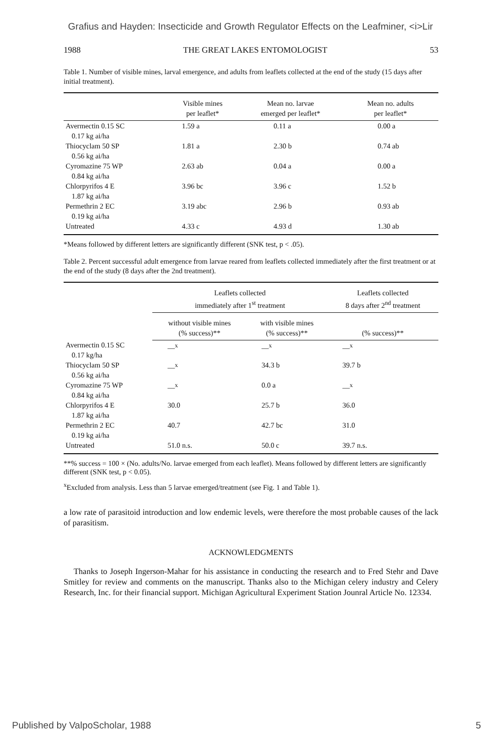Grafius and Hayden: Insecticide and Growth Regulator Effects on the Leafminer, <i>Lir
1988 THE GREAT LAKES ENTOMOLOGIST 53
Table 1. Number of visible mines, larval emergence, and adults from leaflets collected at the end of the study (15 days after initial treatment).
| | Visible mines per leaflet* | Mean no. larvae emerged per leaflet* | Mean no. adults per leaflet* |
| --- | --- | --- | --- |
| Avermectin 0.15 SC 0.17 kg ai/ha | 1.59 a | 0.11 a | 0.00 a |
| Thiocyclam 50 SP 0.56 kg ai/ha | 1.81 a | 2.30 b | 0.74 ab |
| Cyromazine 75 WP 0.84 kg ai/ha | 2.63 ab | 0.04 a | 0.00 a |
| Chlorpyrifos 4 E 1.87 kg ai/ha | 3.96 bc | 3.96 c | 1.52 b |
| Permethrin 2 EC 0.19 kg ai/ha | 3.19 abc | 2.96 b | 0.93 ab |
| Untreated | 4.33 c | 4.93 d | 1.30 ab |
*Means followed by different letters are significantly different (SNK test, p < .05).
Table 2. Percent successful adult emergence from larvae reared from leaflets collected immediately after the first treatment or at the end of the study (8 days after the 2nd treatment).
| | Leaflets collected immediately after 1<sup>st</sup> treatment | | Leaflets collected 8 days after 2<sup>nd</sup> treatment |
| --- | --- | --- | --- |
| | without visible mines (% success)** | with visible mines (% success)** | (% success)** |
| Avermectin 0.15 SC 0.17 kg/ha | —<sup>x</sup> | —<sup>x</sup> | —<sup>x</sup> |
| Thiocyclam 50 SP 0.56 kg ai/ha | —<sup>x</sup> | 34.3 b | 39.7 b |
| Cyromazine 75 WP 0.84 kg ai/ha | —<sup>x</sup> | 0.0 a | —<sup>x</sup> |
| Chlorpyrifos 4 E 1.87 kg ai/ha | 30.0 | 25.7 b | 36.0 |
| Permethrin 2 EC 0.19 kg ai/ha | 40.7 | 42.7 bc | 31.0 |
| Untreated | 51.0 n.s. | 50.0 c | 39.7 n.s. |
**% success = 100 × (No. adults/No. larvae emerged from each leaflet). Means followed by different letters are significantly different (SNK test, p < 0.05).
<sup>x</sup> Excluded from analysis. Less than 5 larvae emerged/treatment (see Fig. 1 and Table 1).
a low rate of parasitoid introduction and low endemic levels, were therefore the most probable causes of the lack of parasitism.
ACKNOWLEDGMENTS
Thanks to Joseph Ingerson-Mahar for his assistance in conducting the research and to Fred Stehr and Dave Smitley for review and comments on the manuscript. Thanks also to the Michigan celery industry and Celery Research, Inc. for their financial support. Michigan Agricultural Experiment Station Jounral Article No. 12334.
Published by ValpoScholar, 1988 5